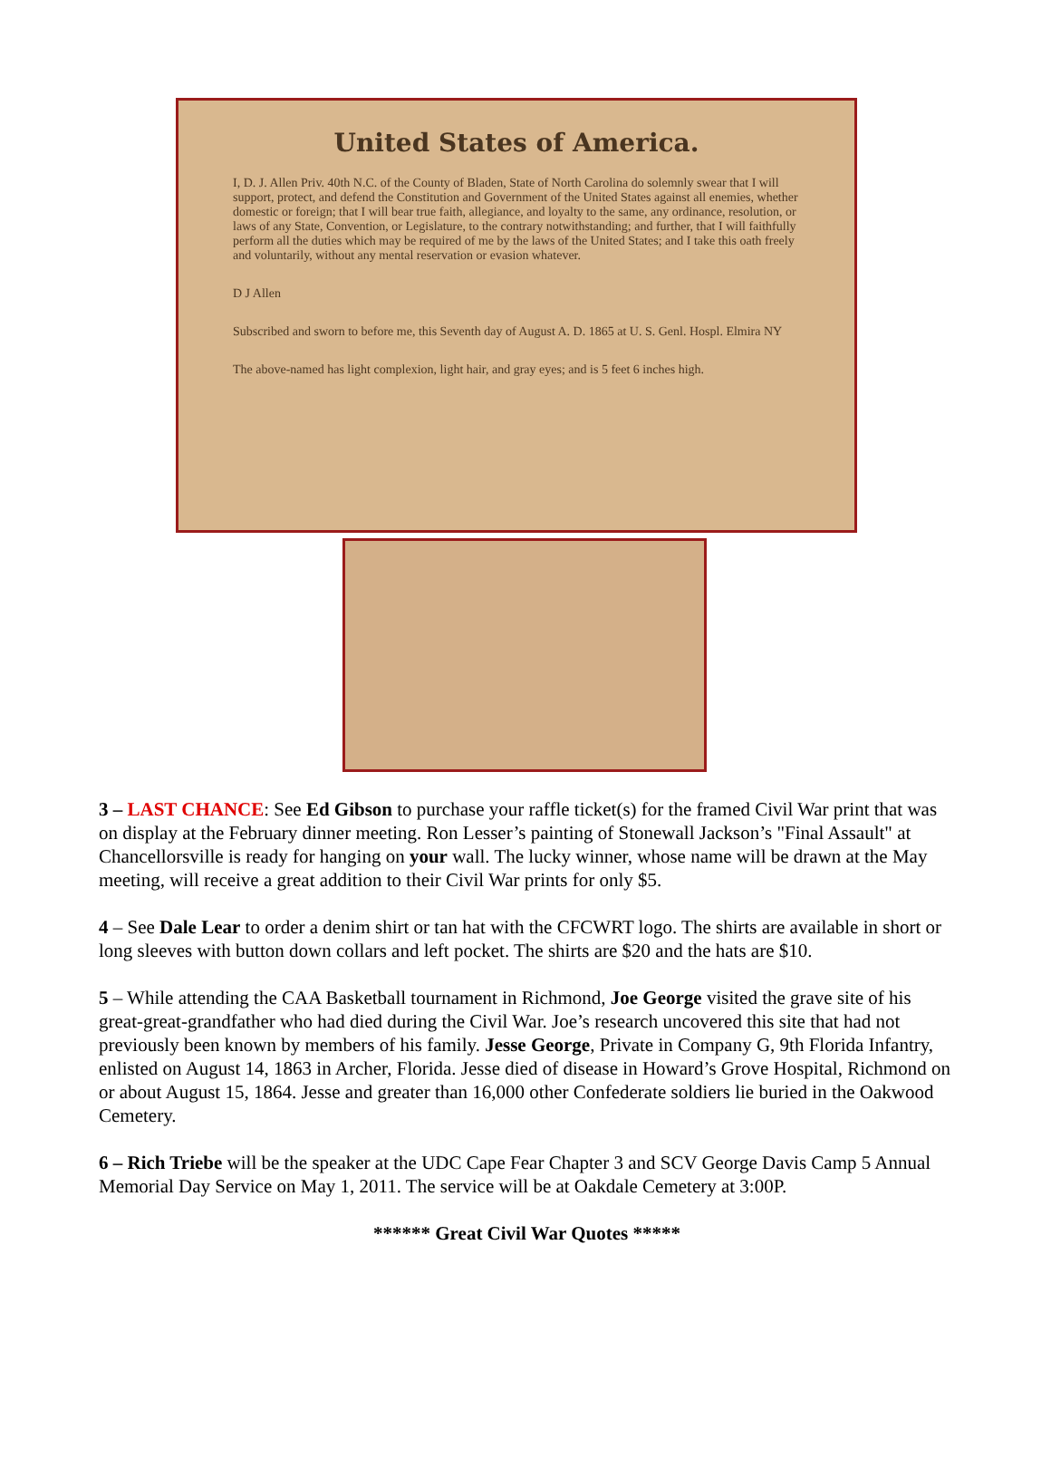United States of America.
I, D. J. Allen Priv. 40th N.C. of the County of Bladen, State of North Carolina do solemnly swear that I will support, protect, and defend the Constitution and Government of the United States against all enemies, whether domestic or foreign; that I will bear true faith, allegiance, and loyalty to the same, any ordinance, resolution, or laws of any State, Convention, or Legislature, to the contrary notwithstanding; and further, that I will faithfully perform all the duties which may be required of me by the laws of the United States; and I take this oath freely and voluntarily, without any mental reservation or evasion whatever.
D J Allen
Subscribed and sworn to before me, this Seventh day of August A. D. 1865 at U. S. Genl. Hospl. Elmira NY
The above-named has light complexion, light hair, and gray eyes; and is 5 feet 6 inches high.
3 – LAST CHANCE: See Ed Gibson to purchase your raffle ticket(s) for the framed Civil War print that was on display at the February dinner meeting. Ron Lesser’s painting of Stonewall Jackson’s "Final Assault" at Chancellorsville is ready for hanging on your wall. The lucky winner, whose name will be drawn at the May meeting, will receive a great addition to their Civil War prints for only $5.
4 – See Dale Lear to order a denim shirt or tan hat with the CFCWRT logo. The shirts are available in short or long sleeves with button down collars and left pocket. The shirts are $20 and the hats are $10.
5 – While attending the CAA Basketball tournament in Richmond, Joe George visited the grave site of his great-great-grandfather who had died during the Civil War. Joe’s research uncovered this site that had not previously been known by members of his family. Jesse George, Private in Company G, 9th Florida Infantry, enlisted on August 14, 1863 in Archer, Florida. Jesse died of disease in Howard’s Grove Hospital, Richmond on or about August 15, 1864. Jesse and greater than 16,000 other Confederate soldiers lie buried in the Oakwood Cemetery.
6 – Rich Triebe will be the speaker at the UDC Cape Fear Chapter 3 and SCV George Davis Camp 5 Annual Memorial Day Service on May 1, 2011. The service will be at Oakdale Cemetery at 3:00P.
****** Great Civil War Quotes *****